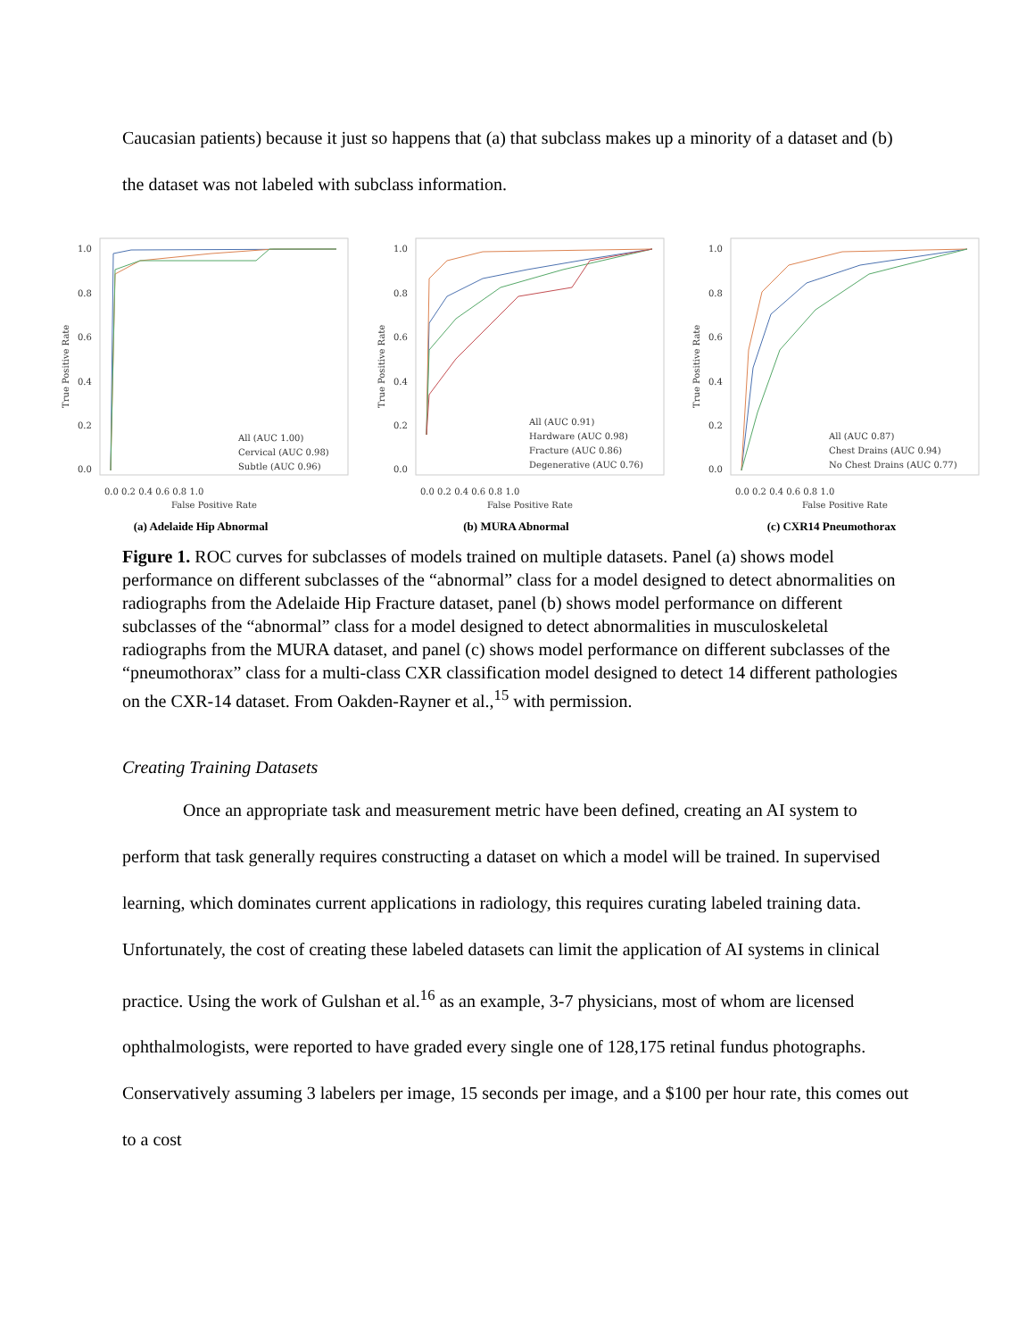Caucasian patients) because it just so happens that (a) that subclass makes up a minority of a dataset and (b) the dataset was not labeled with subclass information.
True Positive Rate
1.0
0.8
0.6
0.4
0.2
0.0
0.0 0.2 0.4 0.6 0.8 1.0
False Positive Rate
All (AUC 1.00)
Cervical (AUC 0.98)
Subtle (AUC 0.96)
(a) Adelaide Hip Abnormal
True Positive Rate
1.0
0.8
0.6
0.4
0.2
0.0
0.0 0.2 0.4 0.6 0.8 1.0
False Positive Rate
All (AUC 0.91)
Hardware (AUC 0.98)
Fracture (AUC 0.86)
Degenerative (AUC 0.76)
(b) MURA Abnormal
True Positive Rate
1.0
0.8
0.6
0.4
0.2
0.0
0.0 0.2 0.4 0.6 0.8 1.0
False Positive Rate
All (AUC 0.87)
Chest Drains (AUC 0.94)
No Chest Drains (AUC 0.77)
(c) CXR14 Pneumothorax
Figure 1. ROC curves for subclasses of models trained on multiple datasets. Panel (a) shows model performance on different subclasses of the “abnormal” class for a model designed to detect abnormalities on radiographs from the Adelaide Hip Fracture dataset, panel (b) shows model performance on different subclasses of the “abnormal” class for a model designed to detect abnormalities in musculoskeletal radiographs from the MURA dataset, and panel (c) shows model performance on different subclasses of the “pneumothorax” class for a multi-class CXR classification model designed to detect 14 different pathologies on the CXR-14 dataset. From Oakden-Rayner et al.,<sup>15</sup> with permission.
Creating Training Datasets
Once an appropriate task and measurement metric have been defined, creating an AI system to perform that task generally requires constructing a dataset on which a model will be trained. In supervised learning, which dominates current applications in radiology, this requires curating labeled training data. Unfortunately, the cost of creating these labeled datasets can limit the application of AI systems in clinical practice. Using the work of Gulshan et al.<sup>16</sup> as an example, 3-7 physicians, most of whom are licensed ophthalmologists, were reported to have graded every single one of 128,175 retinal fundus photographs. Conservatively assuming 3 labelers per image, 15 seconds per image, and a $100 per hour rate, this comes out to a cost